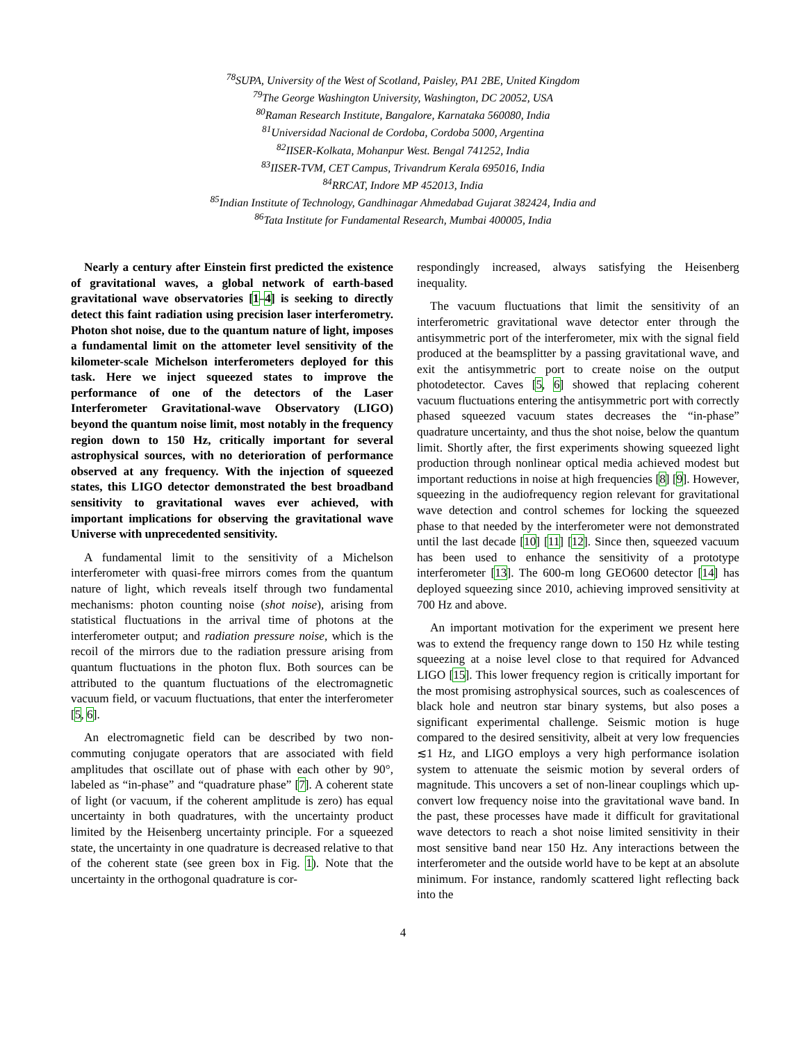<sup>78</sup>SUPA, University of the West of Scotland, Paisley, PA1 2BE, United Kingdom
<sup>79</sup> The George Washington University, Washington, DC 20052, USA
<sup>80</sup> Raman Research Institute, Bangalore, Karnataka 560080, India
<sup>81</sup> Universidad Nacional de Cordoba, Cordoba 5000, Argentina
<sup>82</sup>IISER-Kolkata, Mohanpur West. Bengal 741252, India
<sup>83</sup>IISER-TVM, CET Campus, Trivandrum Kerala 695016, India
<sup>84</sup> RRCAT, Indore MP 452013, India
<sup>85</sup> Indian Institute of Technology, Gandhinagar Ahmedabad Gujarat 382424, India and
<sup>86</sup> Tata Institute for Fundamental Research, Mumbai 400005, India
Nearly a century after Einstein first predicted the existence of gravitational waves, a global network of earth-based gravitational wave observatories [1–4] is seeking to directly detect this faint radiation using precision laser interferometry. Photon shot noise, due to the quantum nature of light, imposes a fundamental limit on the attometer level sensitivity of the kilometer-scale Michelson interferometers deployed for this task. Here we inject squeezed states to improve the performance of one of the detectors of the Laser Interferometer Gravitational-wave Observatory (LIGO) beyond the quantum noise limit, most notably in the frequency region down to 150 Hz, critically important for several astrophysical sources, with no deterioration of performance observed at any frequency. With the injection of squeezed states, this LIGO detector demonstrated the best broadband sensitivity to gravitational waves ever achieved, with important implications for observing the gravitational wave Universe with unprecedented sensitivity.
A fundamental limit to the sensitivity of a Michelson interferometer with quasi-free mirrors comes from the quantum nature of light, which reveals itself through two fundamental mechanisms: photon counting noise (shot noise), arising from statistical fluctuations in the arrival time of photons at the interferometer output; and radiation pressure noise, which is the recoil of the mirrors due to the radiation pressure arising from quantum fluctuations in the photon flux. Both sources can be attributed to the quantum fluctuations of the electromagnetic vacuum field, or vacuum fluctuations, that enter the interferometer [5, 6].
An electromagnetic field can be described by two non-commuting conjugate operators that are associated with field amplitudes that oscillate out of phase with each other by 90°, labeled as “in-phase” and “quadrature phase” [7]. A coherent state of light (or vacuum, if the coherent amplitude is zero) has equal uncertainty in both quadratures, with the uncertainty product limited by the Heisenberg uncertainty principle. For a squeezed state, the uncertainty in one quadrature is decreased relative to that of the coherent state (see green box in Fig. 1). Note that the uncertainty in the orthogonal quadrature is cor-
respondingly increased, always satisfying the Heisenberg inequality.
The vacuum fluctuations that limit the sensitivity of an interferometric gravitational wave detector enter through the antisymmetric port of the interferometer, mix with the signal field produced at the beamsplitter by a passing gravitational wave, and exit the antisymmetric port to create noise on the output photodetector. Caves [5, 6] showed that replacing coherent vacuum fluctuations entering the antisymmetric port with correctly phased squeezed vacuum states decreases the “in-phase” quadrature uncertainty, and thus the shot noise, below the quantum limit. Shortly after, the first experiments showing squeezed light production through nonlinear optical media achieved modest but important reductions in noise at high frequencies [8] [9]. However, squeezing in the audiofrequency region relevant for gravitational wave detection and control schemes for locking the squeezed phase to that needed by the interferometer were not demonstrated until the last decade [10] [11] [12]. Since then, squeezed vacuum has been used to enhance the sensitivity of a prototype interferometer [13]. The 600-m long GEO600 detector [14] has deployed squeezing since 2010, achieving improved sensitivity at 700 Hz and above.
An important motivation for the experiment we present here was to extend the frequency range down to 150 Hz while testing squeezing at a noise level close to that required for Advanced LIGO [15]. This lower frequency region is critically important for the most promising astrophysical sources, such as coalescences of black hole and neutron star binary systems, but also poses a significant experimental challenge. Seismic motion is huge compared to the desired sensitivity, albeit at very low frequencies ≲1 Hz, and LIGO employs a very high performance isolation system to attenuate the seismic motion by several orders of magnitude. This uncovers a set of non-linear couplings which up-convert low frequency noise into the gravitational wave band. In the past, these processes have made it difficult for gravitational wave detectors to reach a shot noise limited sensitivity in their most sensitive band near 150 Hz. Any interactions between the interferometer and the outside world have to be kept at an absolute minimum. For instance, randomly scattered light reflecting back into the
4